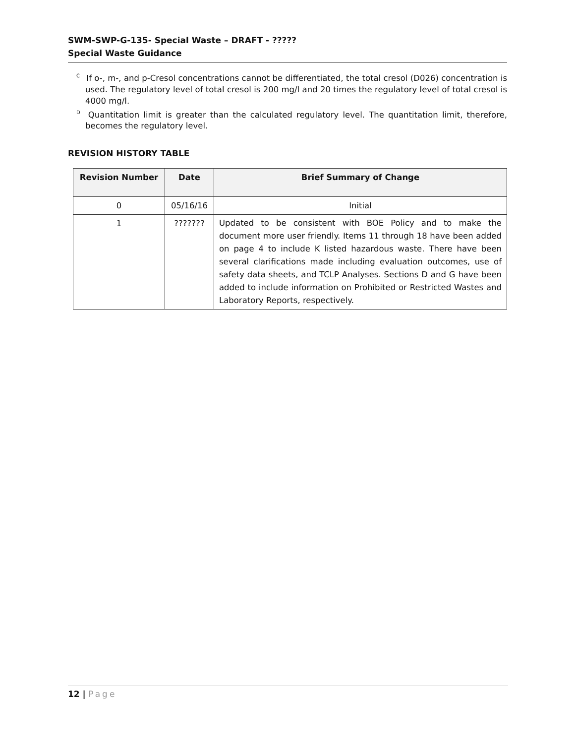SWM-SWP-G-135- Special Waste – DRAFT - ?????
Special Waste Guidance
<sup>C</sup> If o-, m-, and p-Cresol concentrations cannot be differentiated, the total cresol (D026) concentration is used. The regulatory level of total cresol is 200 mg/l and 20 times the regulatory level of total cresol is 4000 mg/l.
<sup>D</sup> Quantitation limit is greater than the calculated regulatory level. The quantitation limit, therefore, becomes the regulatory level.
REVISION HISTORY TABLE
| Revision Number | Date | Brief Summary of Change |
| --- | --- | --- |
| 0 | 05/16/16 | Initial |
| 1 | ??????? | Updated to be consistent with BOE Policy and to make the document more user friendly. Items 11 through 18 have been added on page 4 to include K listed hazardous waste. There have been several clarifications made including evaluation outcomes, use of safety data sheets, and TCLP Analyses. Sections D and G have been added to include information on Prohibited or Restricted Wastes and Laboratory Reports, respectively. |
12 | Page